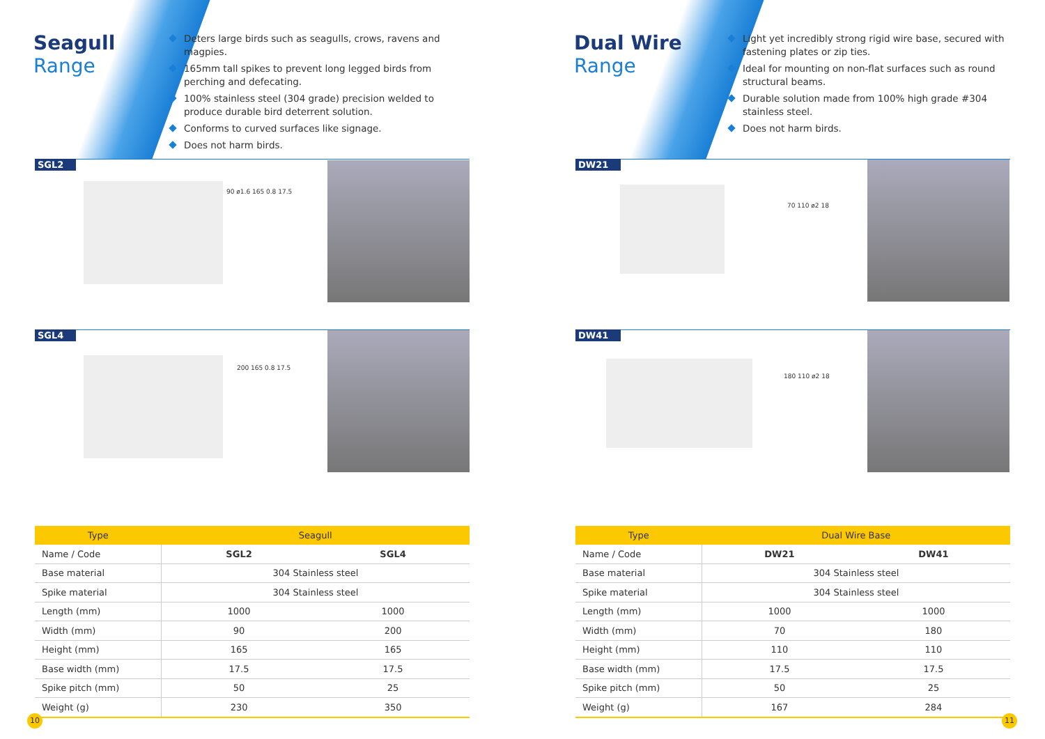Seagull
Range
Deters large birds such as seagulls, crows, ravens and magpies.
165mm tall spikes to prevent long legged birds from perching and defecating.
100% stainless steel (304 grade) precision welded to produce durable bird deterrent solution.
Conforms to curved surfaces like signage.
Does not harm birds.
SGL2
90 ø1.6 165 0.8 17.5
SGL4
200 165 0.8 17.5
| Type | Seagull | |
| --- | --- | --- |
| Name / Code | SGL2 | SGL4 |
| Base material | 304 Stainless steel | |
| Spike material | 304 Stainless steel | |
| Length (mm) | 1000 | 1000 |
| Width (mm) | 90 | 200 |
| Height (mm) | 165 | 165 |
| Base width (mm) | 17.5 | 17.5 |
| Spike pitch (mm) | 50 | 25 |
| Weight (g) | 230 | 350 |
10
Dual Wire
Range
Light yet incredibly strong rigid wire base, secured with fastening plates or zip ties.
Ideal for mounting on non-flat surfaces such as round structural beams.
Durable solution made from 100% high grade #304 stainless steel.
Does not harm birds.
DW21
70 110 ø2 18
DW41
180 110 ø2 18
| Type | Dual Wire Base | |
| --- | --- | --- |
| Name / Code | DW21 | DW41 |
| Base material | 304 Stainless steel | |
| Spike material | 304 Stainless steel | |
| Length (mm) | 1000 | 1000 |
| Width (mm) | 70 | 180 |
| Height (mm) | 110 | 110 |
| Base width (mm) | 17.5 | 17.5 |
| Spike pitch (mm) | 50 | 25 |
| Weight (g) | 167 | 284 |
11